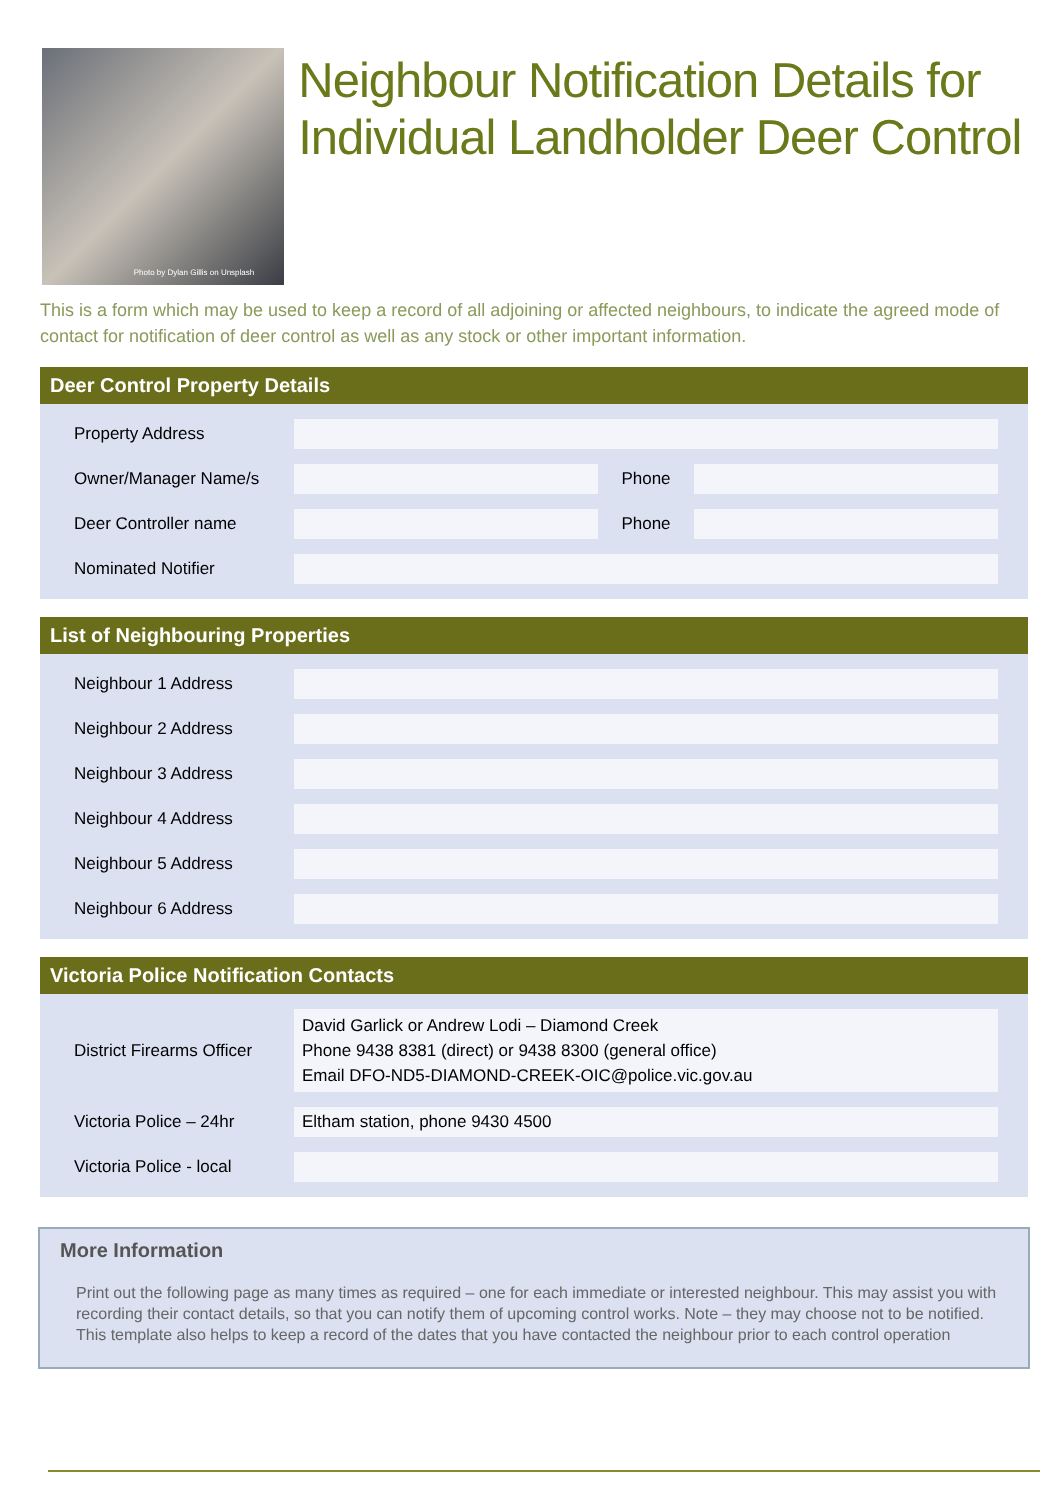Photo by Dylan Gillis on Unsplash
Neighbour Notification Details for Individual Landholder Deer Control
This is a form which may be used to keep a record of all adjoining or affected neighbours, to indicate the agreed mode of contact for notification of deer control as well as any stock or other important information.
Deer Control Property Details
| Property Address | | | |
| Owner/Manager Name/s | | Phone | |
| Deer Controller name | | Phone | |
| Nominated Notifier | | | |
List of Neighbouring Properties
| Neighbour 1 Address | |
| Neighbour 2 Address | |
| Neighbour 3 Address | |
| Neighbour 4 Address | |
| Neighbour 5 Address | |
| Neighbour 6 Address | |
Victoria Police Notification Contacts
| District Firearms Officer | David Garlick or Andrew Lodi – Diamond Creek Phone 9438 8381 (direct) or 9438 8300 (general office) Email DFO-ND5-DIAMOND-CREEK-OIC@police.vic.gov.au |
| Victoria Police – 24hr | Eltham station, phone 9430 4500 |
| Victoria Police - local | |
More Information
Print out the following page as many times as required – one for each immediate or interested neighbour. This may assist you with recording their contact details, so that you can notify them of upcoming control works. Note – they may choose not to be notified. This template also helps to keep a record of the dates that you have contacted the neighbour prior to each control operation